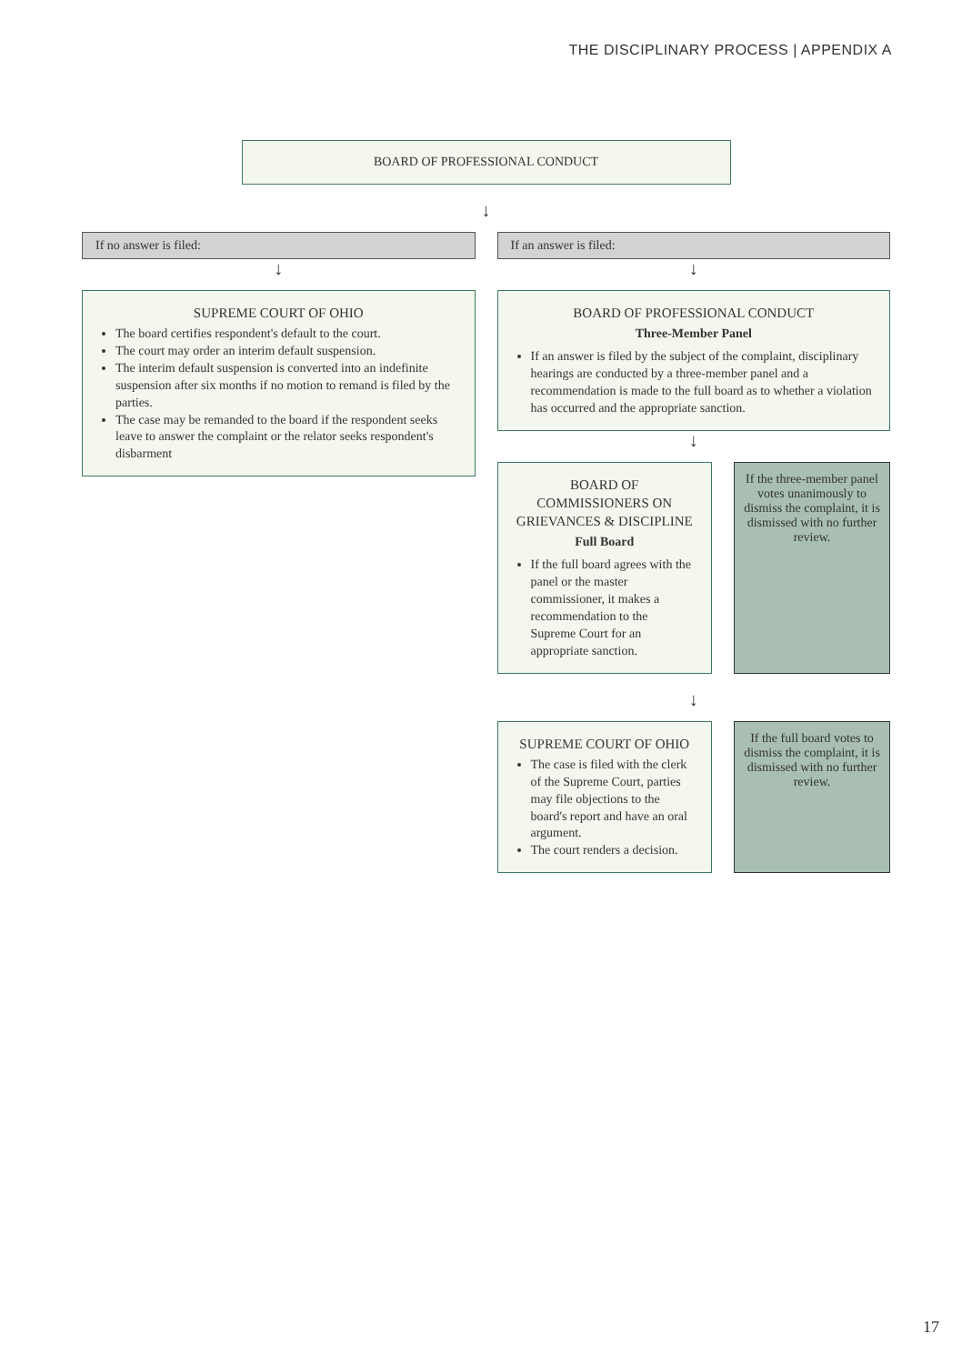THE DISCIPLINARY PROCESS | APPENDIX A
BOARD OF PROFESSIONAL CONDUCT
↓
If no answer is filed:
↓
SUPREME COURT OF OHIO
The board certifies respondent's default to the court.
The court may order an interim default suspension.
The interim default suspension is converted into an indefinite suspension after six months if no motion to remand is filed by the parties.
The case may be remanded to the board if the respondent seeks leave to answer the complaint or the relator seeks respondent's disbarment
If an answer is filed:
↓
BOARD OF PROFESSIONAL CONDUCT
Three-Member Panel
If an answer is filed by the subject of the complaint, disciplinary hearings are conducted by a three-member panel and a recommendation is made to the full board as to whether a violation has occurred and the appropriate sanction.
↓
BOARD OF COMMISSIONERS ON GRIEVANCES & DISCIPLINE
Full Board
If the full board agrees with the panel or the master commissioner, it makes a recommendation to the Supreme Court for an appropriate sanction.
If the three-member panel votes unanimously to dismiss the complaint, it is dismissed with no further review.
↓
SUPREME COURT OF OHIO
The case is filed with the clerk of the Supreme Court, parties may file objections to the board's report and have an oral argument.
The court renders a decision.
If the full board votes to dismiss the complaint, it is dismissed with no further review.
17